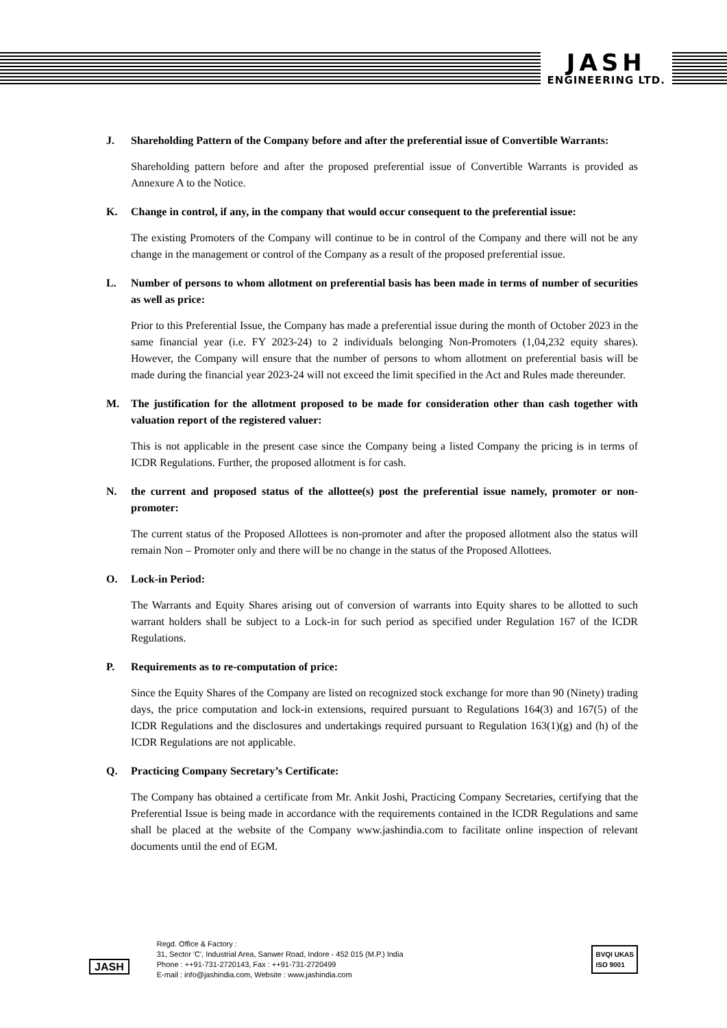JASH
ENGINEERING LTD.
J. Shareholding Pattern of the Company before and after the preferential issue of Convertible Warrants:
Shareholding pattern before and after the proposed preferential issue of Convertible Warrants is provided as Annexure A to the Notice.
K. Change in control, if any, in the company that would occur consequent to the preferential issue:
The existing Promoters of the Company will continue to be in control of the Company and there will not be any change in the management or control of the Company as a result of the proposed preferential issue.
L. Number of persons to whom allotment on preferential basis has been made in terms of number of securities as well as price:
Prior to this Preferential Issue, the Company has made a preferential issue during the month of October 2023 in the same financial year (i.e. FY 2023-24) to 2 individuals belonging Non-Promoters (1,04,232 equity shares). However, the Company will ensure that the number of persons to whom allotment on preferential basis will be made during the financial year 2023-24 will not exceed the limit specified in the Act and Rules made thereunder.
M. The justification for the allotment proposed to be made for consideration other than cash together with valuation report of the registered valuer:
This is not applicable in the present case since the Company being a listed Company the pricing is in terms of ICDR Regulations. Further, the proposed allotment is for cash.
N. the current and proposed status of the allottee(s) post the preferential issue namely, promoter or non-promoter:
The current status of the Proposed Allottees is non-promoter and after the proposed allotment also the status will remain Non – Promoter only and there will be no change in the status of the Proposed Allottees.
O. Lock-in Period:
The Warrants and Equity Shares arising out of conversion of warrants into Equity shares to be allotted to such warrant holders shall be subject to a Lock-in for such period as specified under Regulation 167 of the ICDR Regulations.
P. Requirements as to re-computation of price:
Since the Equity Shares of the Company are listed on recognized stock exchange for more than 90 (Ninety) trading days, the price computation and lock-in extensions, required pursuant to Regulations 164(3) and 167(5) of the ICDR Regulations and the disclosures and undertakings required pursuant to Regulation 163(1)(g) and (h) of the ICDR Regulations are not applicable.
Q. Practicing Company Secretary’s Certificate:
The Company has obtained a certificate from Mr. Ankit Joshi, Practicing Company Secretaries, certifying that the Preferential Issue is being made in accordance with the requirements contained in the ICDR Regulations and same shall be placed at the website of the Company www.jashindia.com to facilitate online inspection of relevant documents until the end of EGM.
JASH
Regd. Office & Factory :
31, Sector 'C', Industrial Area, Sanwer Road, Indore - 452 015 (M.P.) India
Phone : ++91-731-2720143, Fax : ++91-731-2720499
E-mail : info@jashindia.com, Website : www.jashindia.com
BVQI UKAS
ISO 9001